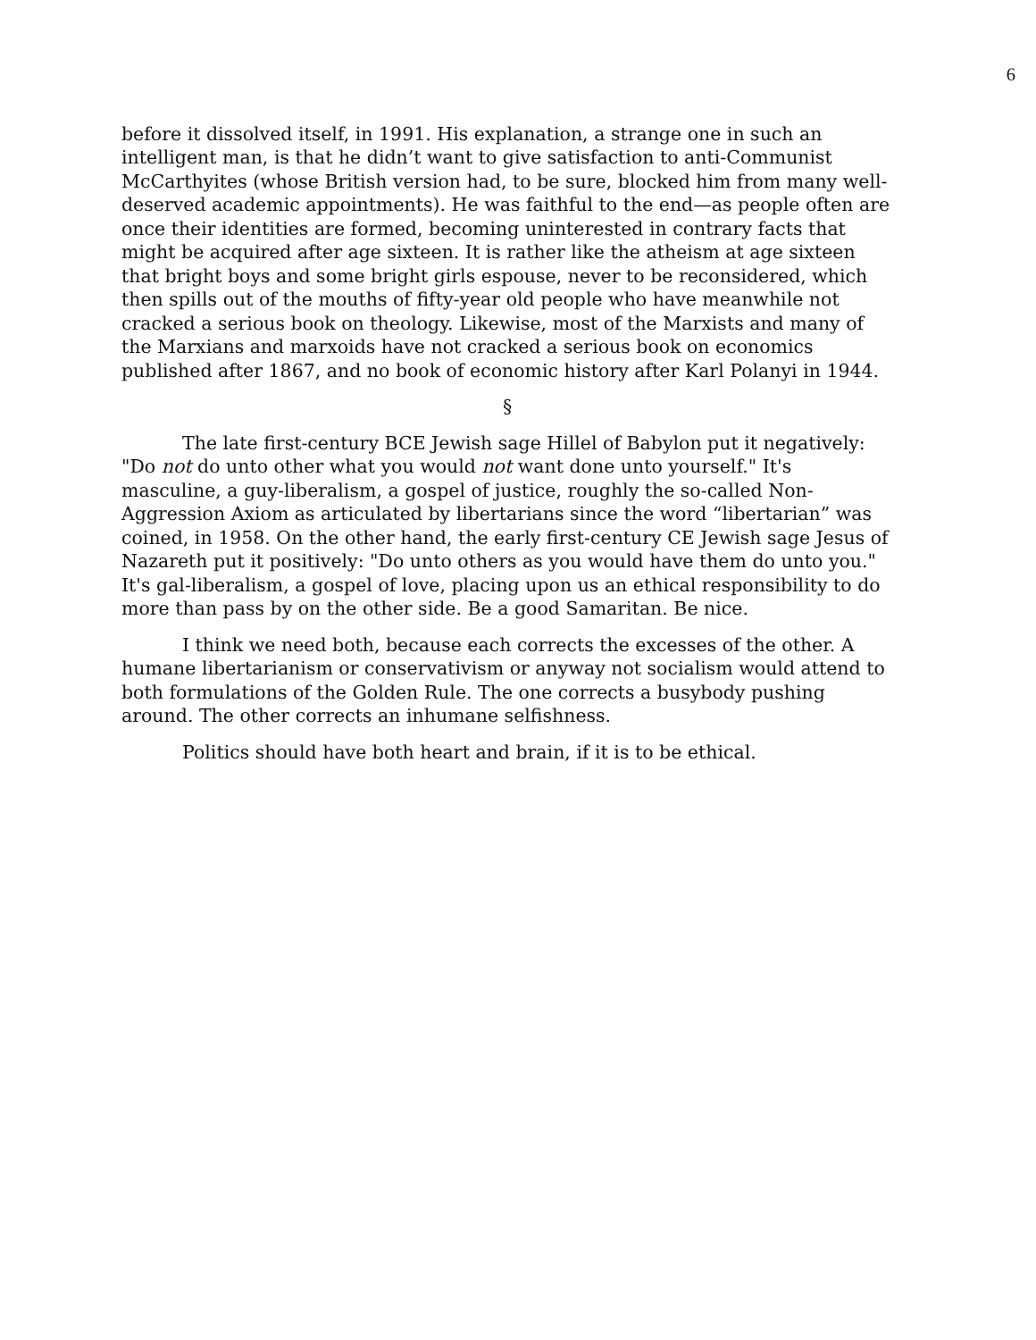6
before it dissolved itself, in 1991. His explanation, a strange one in such an intelligent man, is that he didn’t want to give satisfaction to anti-Communist McCarthyites (whose British version had, to be sure, blocked him from many well-deserved academic appointments). He was faithful to the end—as people often are once their identities are formed, becoming uninterested in contrary facts that might be acquired after age sixteen. It is rather like the atheism at age sixteen that bright boys and some bright girls espouse, never to be reconsidered, which then spills out of the mouths of fifty-year old people who have meanwhile not cracked a serious book on theology. Likewise, most of the Marxists and many of the Marxians and marxoids have not cracked a serious book on economics published after 1867, and no book of economic history after Karl Polanyi in 1944.
§
The late first-century BCE Jewish sage Hillel of Babylon put it negatively: "Do not do unto other what you would not want done unto yourself." It's masculine, a guy-liberalism, a gospel of justice, roughly the so-called Non-Aggression Axiom as articulated by libertarians since the word “libertarian” was coined, in 1958. On the other hand, the early first-century CE Jewish sage Jesus of Nazareth put it positively: "Do unto others as you would have them do unto you." It's gal-liberalism, a gospel of love, placing upon us an ethical responsibility to do more than pass by on the other side. Be a good Samaritan. Be nice.
I think we need both, because each corrects the excesses of the other. A humane libertarianism or conservativism or anyway not socialism would attend to both formulations of the Golden Rule. The one corrects a busybody pushing around. The other corrects an inhumane selfishness.
Politics should have both heart and brain, if it is to be ethical.